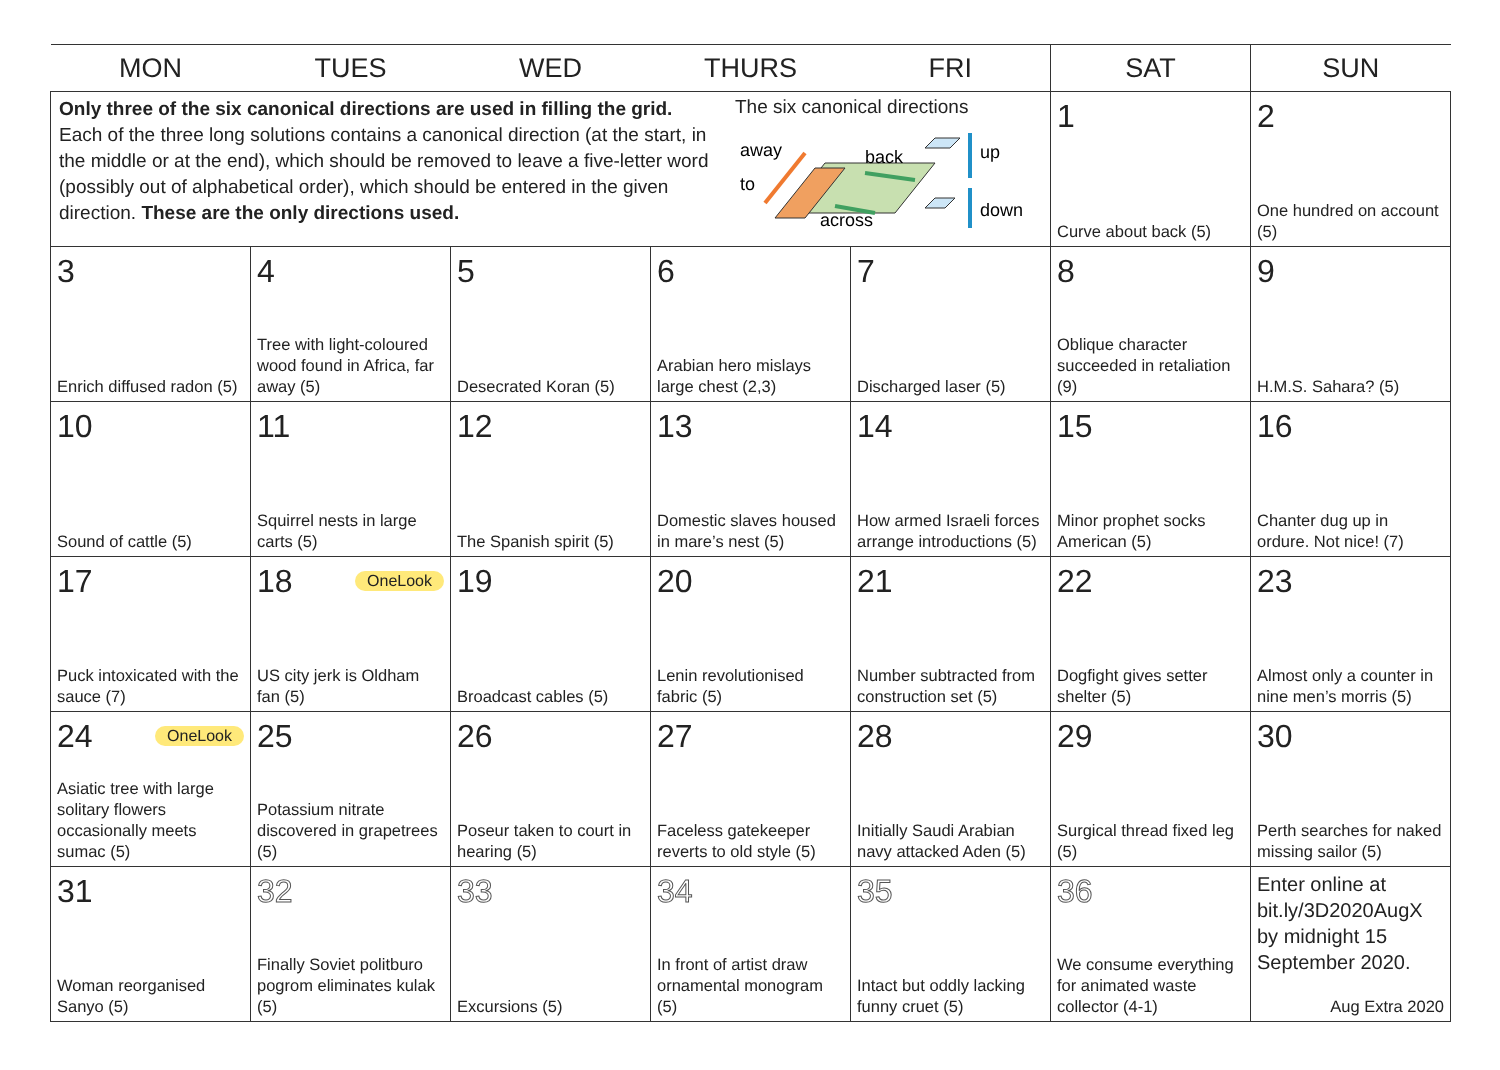| MON | TUES | WED | THURS | FRI | SAT | SUN |
| --- | --- | --- | --- | --- | --- | --- |
| Only three of the six canonical directions are used in filling the grid. Each of the three long solutions contains a canonical direction (at the start, in the middle or at the end), which should be removed to leave a five-letter word (possibly out of alphabetical order), which should be entered in the given direction. These are the only directions used. The six canonical directions away to back up down across | | | | | 1 Curve about back (5) | 2 One hundred on account (5) |
| 3 Enrich diffused radon (5) | 4 Tree with light-coloured wood found in Africa, far away (5) | 5 Desecrated Koran (5) | 6 Arabian hero mislays large chest (2,3) | 7 Discharged laser (5) | 8 Oblique character succeeded in retaliation (9) | 9 H.M.S. Sahara? (5) |
| 10 Sound of cattle (5) | 11 Squirrel nests in large carts (5) | 12 The Spanish spirit (5) | 13 Domestic slaves housed in mare’s nest (5) | 14 How armed Israeli forces arrange introductions (5) | 15 Minor prophet socks American (5) | 16 Chanter dug up in ordure. Not nice! (7) |
| 17 Puck intoxicated with the sauce (7) | 18 OneLook US city jerk is Oldham fan (5) | 19 Broadcast cables (5) | 20 Lenin revolutionised fabric (5) | 21 Number subtracted from construction set (5) | 22 Dogfight gives setter shelter (5) | 23 Almost only a counter in nine men’s morris (5) |
| 24 OneLook Asiatic tree with large solitary flowers occasionally meets sumac (5) | 25 Potassium nitrate discovered in grapetrees (5) | 26 Poseur taken to court in hearing (5) | 27 Faceless gatekeeper reverts to old style (5) | 28 Initially Saudi Arabian navy attacked Aden (5) | 29 Surgical thread fixed leg (5) | 30 Perth searches for naked missing sailor (5) |
| 31 Woman reorganised Sanyo (5) | 32 Finally Soviet politburo pogrom eliminates kulak (5) | 33 Excursions (5) | 34 In front of artist draw ornamental monogram (5) | 35 Intact but oddly lacking funny cruet (5) | 36 We consume everything for animated waste collector (4-1) | Enter online at bit.ly/3D2020AugX by midnight 15 September 2020. Aug Extra 2020 |